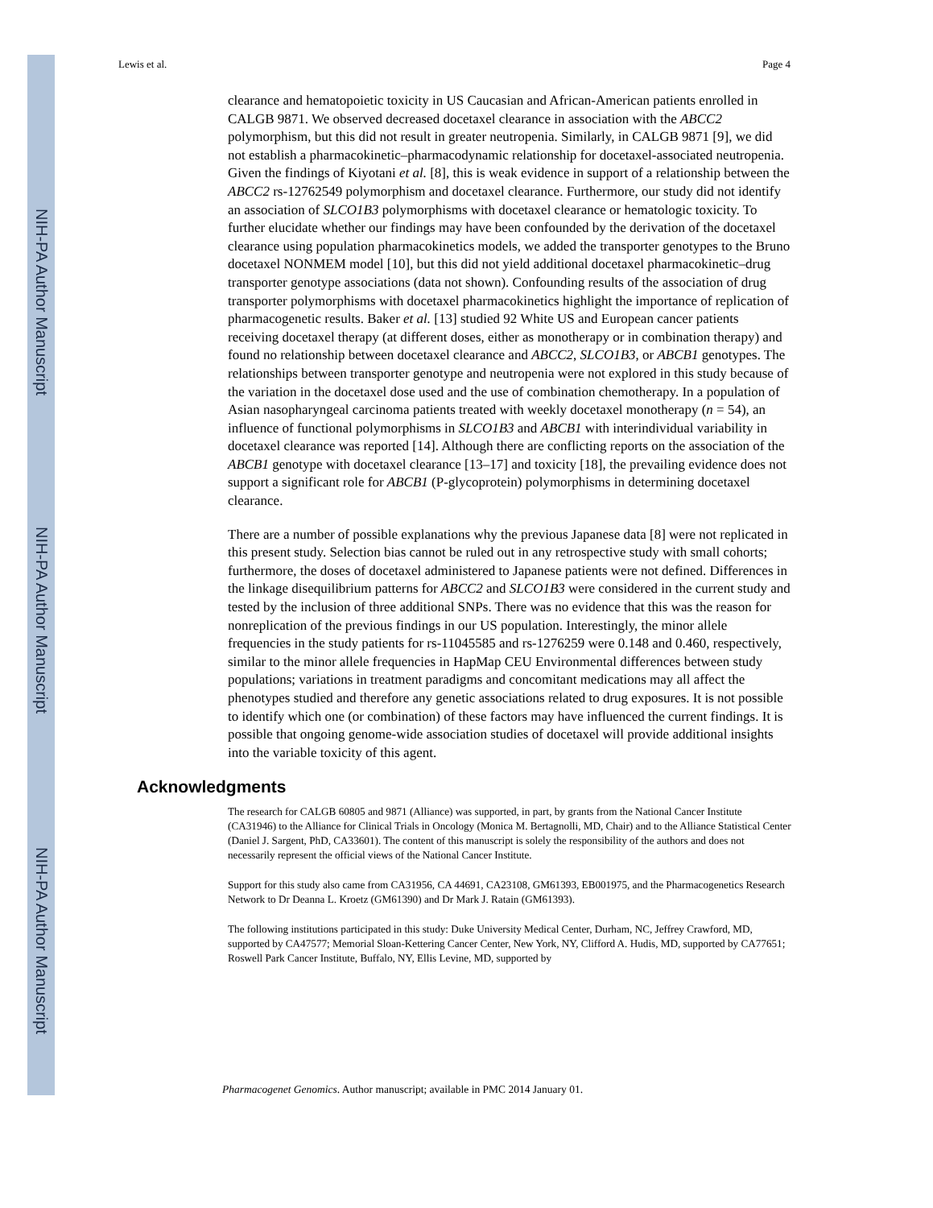NIH-PA Author Manuscript
NIH-PA Author Manuscript
NIH-PA Author Manuscript
Lewis et al. Page 4
clearance and hematopoietic toxicity in US Caucasian and African-American patients enrolled in CALGB 9871. We observed decreased docetaxel clearance in association with the ABCC2 polymorphism, but this did not result in greater neutropenia. Similarly, in CALGB 9871 [9], we did not establish a pharmacokinetic–pharmacodynamic relationship for docetaxel-associated neutropenia. Given the findings of Kiyotani et al. [8], this is weak evidence in support of a relationship between the ABCC2 rs-12762549 polymorphism and docetaxel clearance. Furthermore, our study did not identify an association of SLCO1B3 polymorphisms with docetaxel clearance or hematologic toxicity. To further elucidate whether our findings may have been confounded by the derivation of the docetaxel clearance using population pharmacokinetics models, we added the transporter genotypes to the Bruno docetaxel NONMEM model [10], but this did not yield additional docetaxel pharmacokinetic–drug transporter genotype associations (data not shown). Confounding results of the association of drug transporter polymorphisms with docetaxel pharmacokinetics highlight the importance of replication of pharmacogenetic results. Baker et al. [13] studied 92 White US and European cancer patients receiving docetaxel therapy (at different doses, either as monotherapy or in combination therapy) and found no relationship between docetaxel clearance and ABCC2, SLCO1B3, or ABCB1 genotypes. The relationships between transporter genotype and neutropenia were not explored in this study because of the variation in the docetaxel dose used and the use of combination chemotherapy. In a population of Asian nasopharyngeal carcinoma patients treated with weekly docetaxel monotherapy (n = 54), an influence of functional polymorphisms in SLCO1B3 and ABCB1 with interindividual variability in docetaxel clearance was reported [14]. Although there are conflicting reports on the association of the ABCB1 genotype with docetaxel clearance [13–17] and toxicity [18], the prevailing evidence does not support a significant role for ABCB1 (P-glycoprotein) polymorphisms in determining docetaxel clearance.
There are a number of possible explanations why the previous Japanese data [8] were not replicated in this present study. Selection bias cannot be ruled out in any retrospective study with small cohorts; furthermore, the doses of docetaxel administered to Japanese patients were not defined. Differences in the linkage disequilibrium patterns for ABCC2 and SLCO1B3 were considered in the current study and tested by the inclusion of three additional SNPs. There was no evidence that this was the reason for nonreplication of the previous findings in our US population. Interestingly, the minor allele frequencies in the study patients for rs-11045585 and rs-1276259 were 0.148 and 0.460, respectively, similar to the minor allele frequencies in HapMap CEU Environmental differences between study populations; variations in treatment paradigms and concomitant medications may all affect the phenotypes studied and therefore any genetic associations related to drug exposures. It is not possible to identify which one (or combination) of these factors may have influenced the current findings. It is possible that ongoing genome-wide association studies of docetaxel will provide additional insights into the variable toxicity of this agent.
Acknowledgments
The research for CALGB 60805 and 9871 (Alliance) was supported, in part, by grants from the National Cancer Institute (CA31946) to the Alliance for Clinical Trials in Oncology (Monica M. Bertagnolli, MD, Chair) and to the Alliance Statistical Center (Daniel J. Sargent, PhD, CA33601). The content of this manuscript is solely the responsibility of the authors and does not necessarily represent the official views of the National Cancer Institute.
Support for this study also came from CA31956, CA 44691, CA23108, GM61393, EB001975, and the Pharmacogenetics Research Network to Dr Deanna L. Kroetz (GM61390) and Dr Mark J. Ratain (GM61393).
The following institutions participated in this study: Duke University Medical Center, Durham, NC, Jeffrey Crawford, MD, supported by CA47577; Memorial Sloan-Kettering Cancer Center, New York, NY, Clifford A. Hudis, MD, supported by CA77651; Roswell Park Cancer Institute, Buffalo, NY, Ellis Levine, MD, supported by
Pharmacogenet Genomics. Author manuscript; available in PMC 2014 January 01.